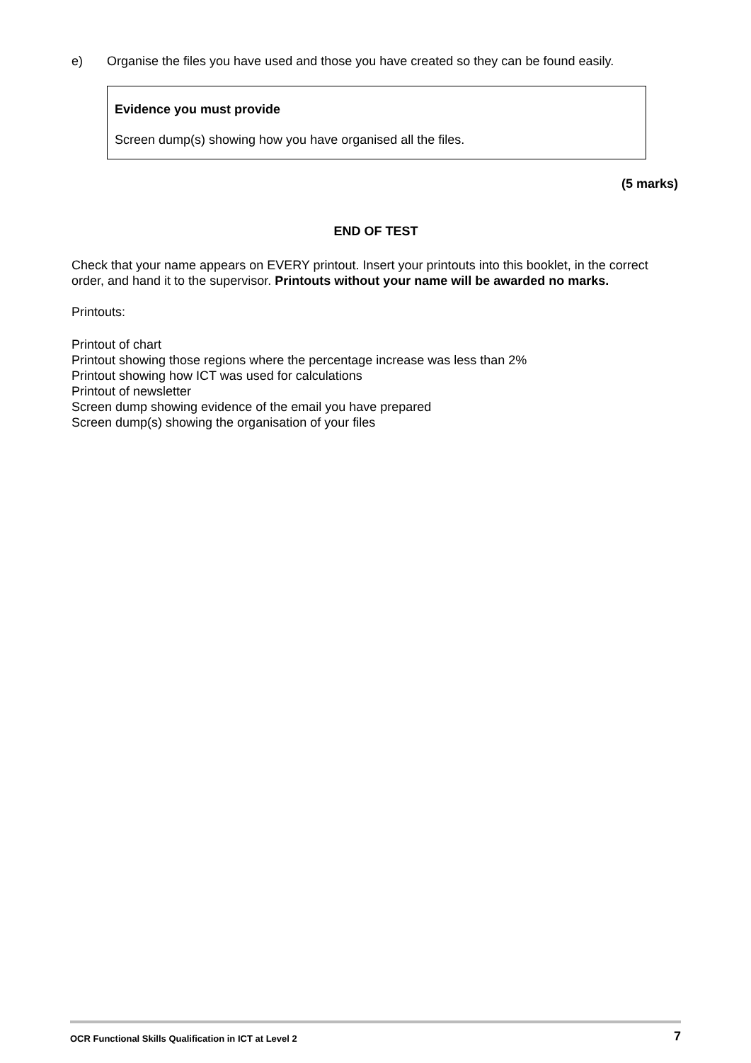e) Organise the files you have used and those you have created so they can be found easily.
Evidence you must provide
Screen dump(s) showing how you have organised all the files.
(5 marks)
END OF TEST
Check that your name appears on EVERY printout. Insert your printouts into this booklet, in the correct order, and hand it to the supervisor. Printouts without your name will be awarded no marks.
Printouts:
Printout of chart
Printout showing those regions where the percentage increase was less than 2%
Printout showing how ICT was used for calculations
Printout of newsletter
Screen dump showing evidence of the email you have prepared
Screen dump(s) showing the organisation of your files
OCR Functional Skills Qualification in ICT at Level 2 7